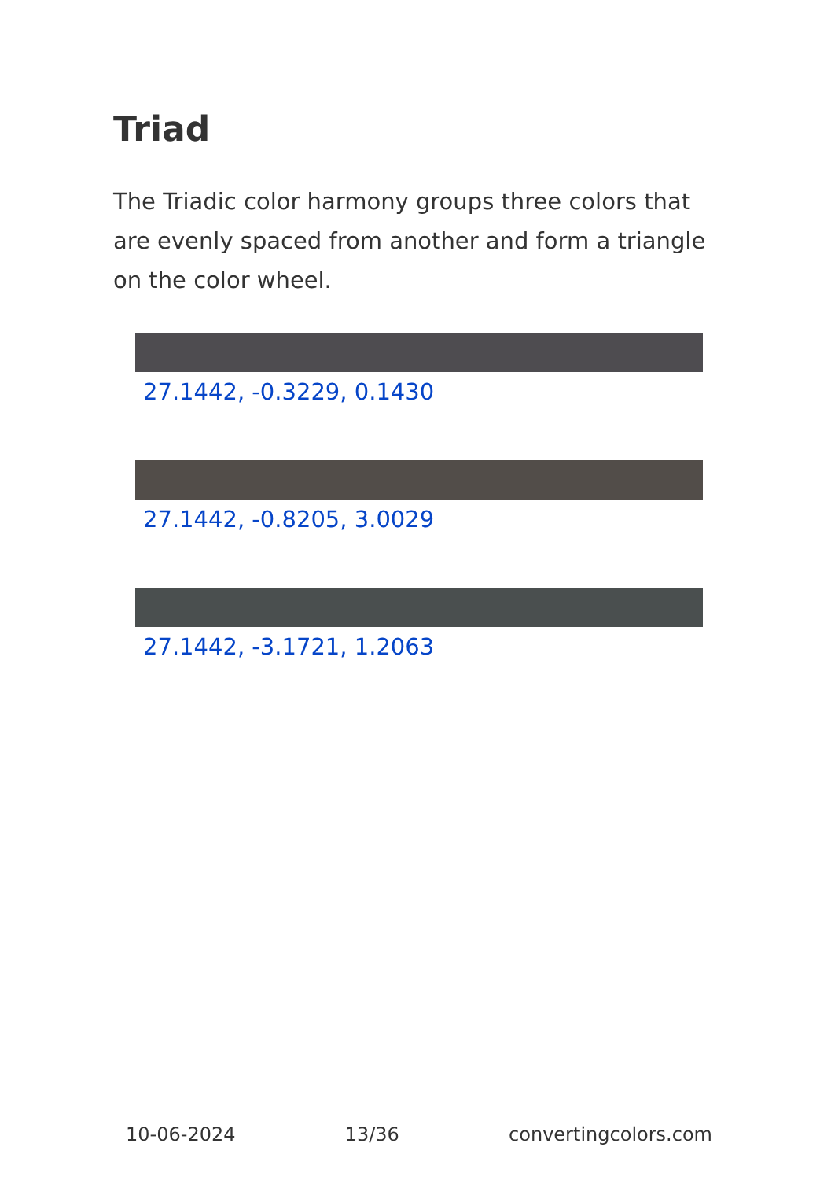Triad
The Triadic color harmony groups three colors that are evenly spaced from another and form a triangle on the color wheel.
27.1442, -0.3229, 0.1430
27.1442, -0.8205, 3.0029
27.1442, -3.1721, 1.2063
10-06-2024 13/36 convertingcolors.com